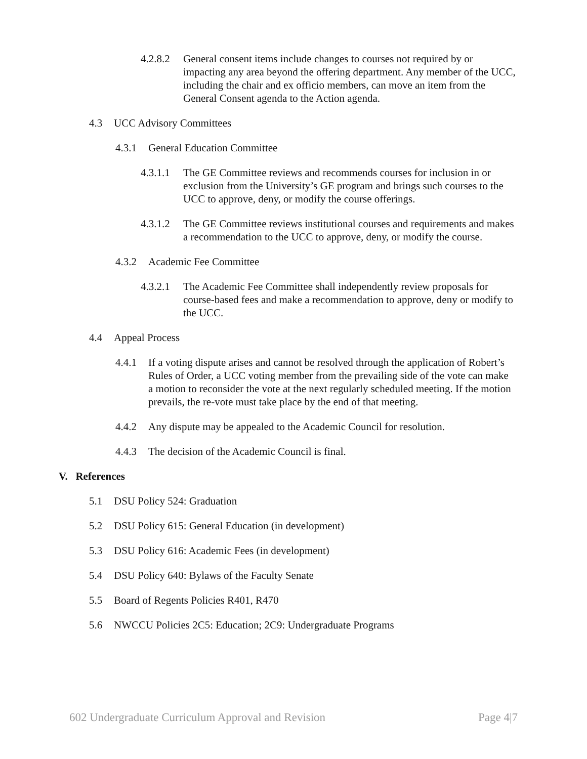4.2.8.2 General consent items include changes to courses not required by or impacting any area beyond the offering department. Any member of the UCC, including the chair and ex officio members, can move an item from the General Consent agenda to the Action agenda.
4.3 UCC Advisory Committees
4.3.1 General Education Committee
4.3.1.1 The GE Committee reviews and recommends courses for inclusion in or exclusion from the University’s GE program and brings such courses to the UCC to approve, deny, or modify the course offerings.
4.3.1.2 The GE Committee reviews institutional courses and requirements and makes a recommendation to the UCC to approve, deny, or modify the course.
4.3.2 Academic Fee Committee
4.3.2.1 The Academic Fee Committee shall independently review proposals for course-based fees and make a recommendation to approve, deny or modify to the UCC.
4.4 Appeal Process
4.4.1 If a voting dispute arises and cannot be resolved through the application of Robert’s Rules of Order, a UCC voting member from the prevailing side of the vote can make a motion to reconsider the vote at the next regularly scheduled meeting. If the motion prevails, the re-vote must take place by the end of that meeting.
4.4.2 Any dispute may be appealed to the Academic Council for resolution.
4.4.3 The decision of the Academic Council is final.
V. References
5.1 DSU Policy 524: Graduation
5.2 DSU Policy 615: General Education (in development)
5.3 DSU Policy 616: Academic Fees (in development)
5.4 DSU Policy 640: Bylaws of the Faculty Senate
5.5 Board of Regents Policies R401, R470
5.6 NWCCU Policies 2C5: Education; 2C9: Undergraduate Programs
602 Undergraduate Curriculum Approval and Revision Page 4|7